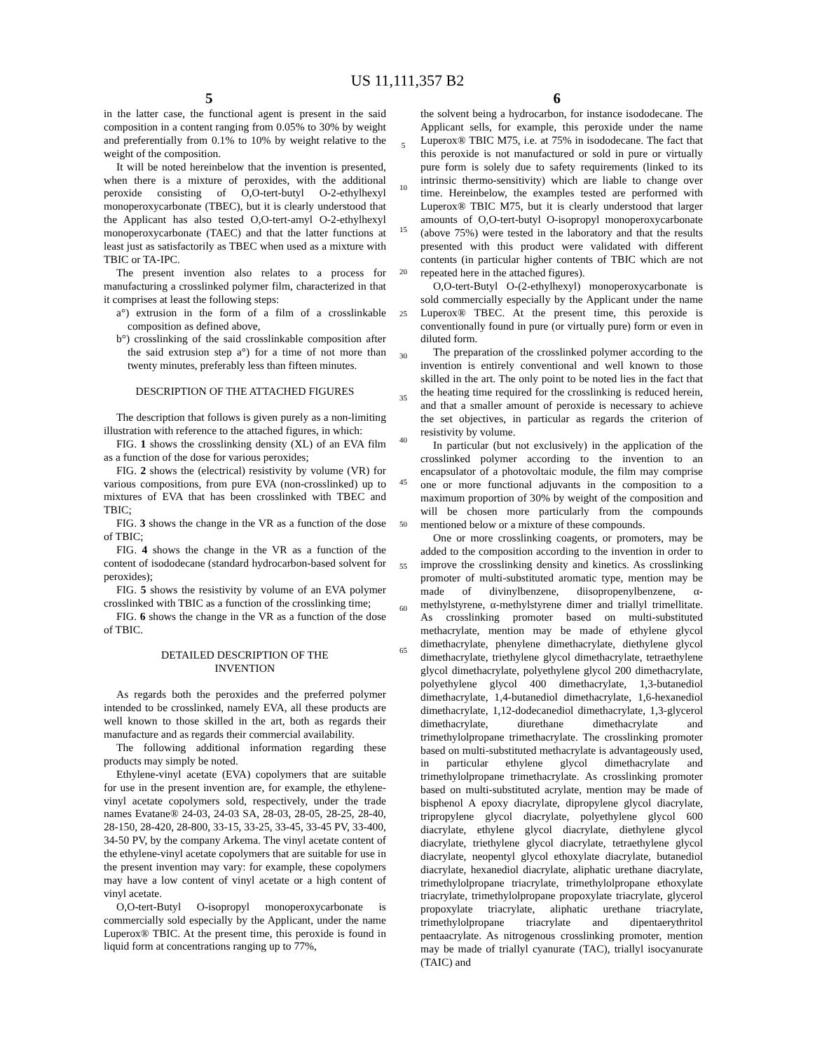US 11,111,357 B2
5 6
in the latter case, the functional agent is present in the said composition in a content ranging from 0.05% to 30% by weight and preferentially from 0.1% to 10% by weight relative to the weight of the composition.
It will be noted hereinbelow that the invention is presented, when there is a mixture of peroxides, with the additional peroxide consisting of O,O-tert-butyl O-2-ethylhexyl monoperoxycarbonate (TBEC), but it is clearly understood that the Applicant has also tested O,O-tert-amyl O-2-ethylhexyl monoperoxycarbonate (TAEC) and that the latter functions at least just as satisfactorily as TBEC when used as a mixture with TBIC or TA-IPC.
The present invention also relates to a process for manufacturing a crosslinked polymer film, characterized in that it comprises at least the following steps:
a°) extrusion in the form of a film of a crosslinkable composition as defined above,
b°) crosslinking of the said crosslinkable composition after the said extrusion step a°) for a time of not more than twenty minutes, preferably less than fifteen minutes.
DESCRIPTION OF THE ATTACHED FIGURES
The description that follows is given purely as a non-limiting illustration with reference to the attached figures, in which:
FIG. 1 shows the crosslinking density (XL) of an EVA film as a function of the dose for various peroxides;
FIG. 2 shows the (electrical) resistivity by volume (VR) for various compositions, from pure EVA (non-crosslinked) up to mixtures of EVA that has been crosslinked with TBEC and TBIC;
FIG. 3 shows the change in the VR as a function of the dose of TBIC;
FIG. 4 shows the change in the VR as a function of the content of isododecane (standard hydrocarbon-based solvent for peroxides);
FIG. 5 shows the resistivity by volume of an EVA polymer crosslinked with TBIC as a function of the crosslinking time;
FIG. 6 shows the change in the VR as a function of the dose of TBIC.
DETAILED DESCRIPTION OF THE
INVENTION
As regards both the peroxides and the preferred polymer intended to be crosslinked, namely EVA, all these products are well known to those skilled in the art, both as regards their manufacture and as regards their commercial availability.
The following additional information regarding these products may simply be noted.
Ethylene-vinyl acetate (EVA) copolymers that are suitable for use in the present invention are, for example, the ethylene-vinyl acetate copolymers sold, respectively, under the trade names Evatane® 24-03, 24-03 SA, 28-03, 28-05, 28-25, 28-40, 28-150, 28-420, 28-800, 33-15, 33-25, 33-45, 33-45 PV, 33-400, 34-50 PV, by the company Arkema. The vinyl acetate content of the ethylene-vinyl acetate copolymers that are suitable for use in the present invention may vary: for example, these copolymers may have a low content of vinyl acetate or a high content of vinyl acetate.
O,O-tert-Butyl O-isopropyl monoperoxycarbonate is commercially sold especially by the Applicant, under the name Luperox® TBIC. At the present time, this peroxide is found in liquid form at concentrations ranging up to 77%,
5
10
15
20
25
30
35
40
45
50
55
60
65
the solvent being a hydrocarbon, for instance isododecane. The Applicant sells, for example, this peroxide under the name Luperox® TBIC M75, i.e. at 75% in isododecane. The fact that this peroxide is not manufactured or sold in pure or virtually pure form is solely due to safety requirements (linked to its intrinsic thermo-sensitivity) which are liable to change over time. Hereinbelow, the examples tested are performed with Luperox® TBIC M75, but it is clearly understood that larger amounts of O,O-tert-butyl O-isopropyl monoperoxycarbonate (above 75%) were tested in the laboratory and that the results presented with this product were validated with different contents (in particular higher contents of TBIC which are not repeated here in the attached figures).
O,O-tert-Butyl O-(2-ethylhexyl) monoperoxycarbonate is sold commercially especially by the Applicant under the name Luperox® TBEC. At the present time, this peroxide is conventionally found in pure (or virtually pure) form or even in diluted form.
The preparation of the crosslinked polymer according to the invention is entirely conventional and well known to those skilled in the art. The only point to be noted lies in the fact that the heating time required for the crosslinking is reduced herein, and that a smaller amount of peroxide is necessary to achieve the set objectives, in particular as regards the criterion of resistivity by volume.
In particular (but not exclusively) in the application of the crosslinked polymer according to the invention to an encapsulator of a photovoltaic module, the film may comprise one or more functional adjuvants in the composition to a maximum proportion of 30% by weight of the composition and will be chosen more particularly from the compounds mentioned below or a mixture of these compounds.
One or more crosslinking coagents, or promoters, may be added to the composition according to the invention in order to improve the crosslinking density and kinetics. As crosslinking promoter of multi-substituted aromatic type, mention may be made of divinylbenzene, diisopropenylbenzene, α-methylstyrene, α-methylstyrene dimer and triallyl trimellitate. As crosslinking promoter based on multi-substituted methacrylate, mention may be made of ethylene glycol dimethacrylate, phenylene dimethacrylate, diethylene glycol dimethacrylate, triethylene glycol dimethacrylate, tetraethylene glycol dimethacrylate, polyethylene glycol 200 dimethacrylate, polyethylene glycol 400 dimethacrylate, 1,3-butanediol dimethacrylate, 1,4-butanediol dimethacrylate, 1,6-hexanediol dimethacrylate, 1,12-dodecanediol dimethacrylate, 1,3-glycerol dimethacrylate, diurethane dimethacrylate and trimethylolpropane trimethacrylate. The crosslinking promoter based on multi-substituted methacrylate is advantageously used, in particular ethylene glycol dimethacrylate and trimethylolpropane trimethacrylate. As crosslinking promoter based on multi-substituted acrylate, mention may be made of bisphenol A epoxy diacrylate, dipropylene glycol diacrylate, tripropylene glycol diacrylate, polyethylene glycol 600 diacrylate, ethylene glycol diacrylate, diethylene glycol diacrylate, triethylene glycol diacrylate, tetraethylene glycol diacrylate, neopentyl glycol ethoxylate diacrylate, butanediol diacrylate, hexanediol diacrylate, aliphatic urethane diacrylate, trimethylolpropane triacrylate, trimethylolpropane ethoxylate triacrylate, trimethylolpropane propoxylate triacrylate, glycerol propoxylate triacrylate, aliphatic urethane triacrylate, trimethylolpropane triacrylate and dipentaerythritol pentaacrylate. As nitrogenous crosslinking promoter, mention may be made of triallyl cyanurate (TAC), triallyl isocyanurate (TAIC) and